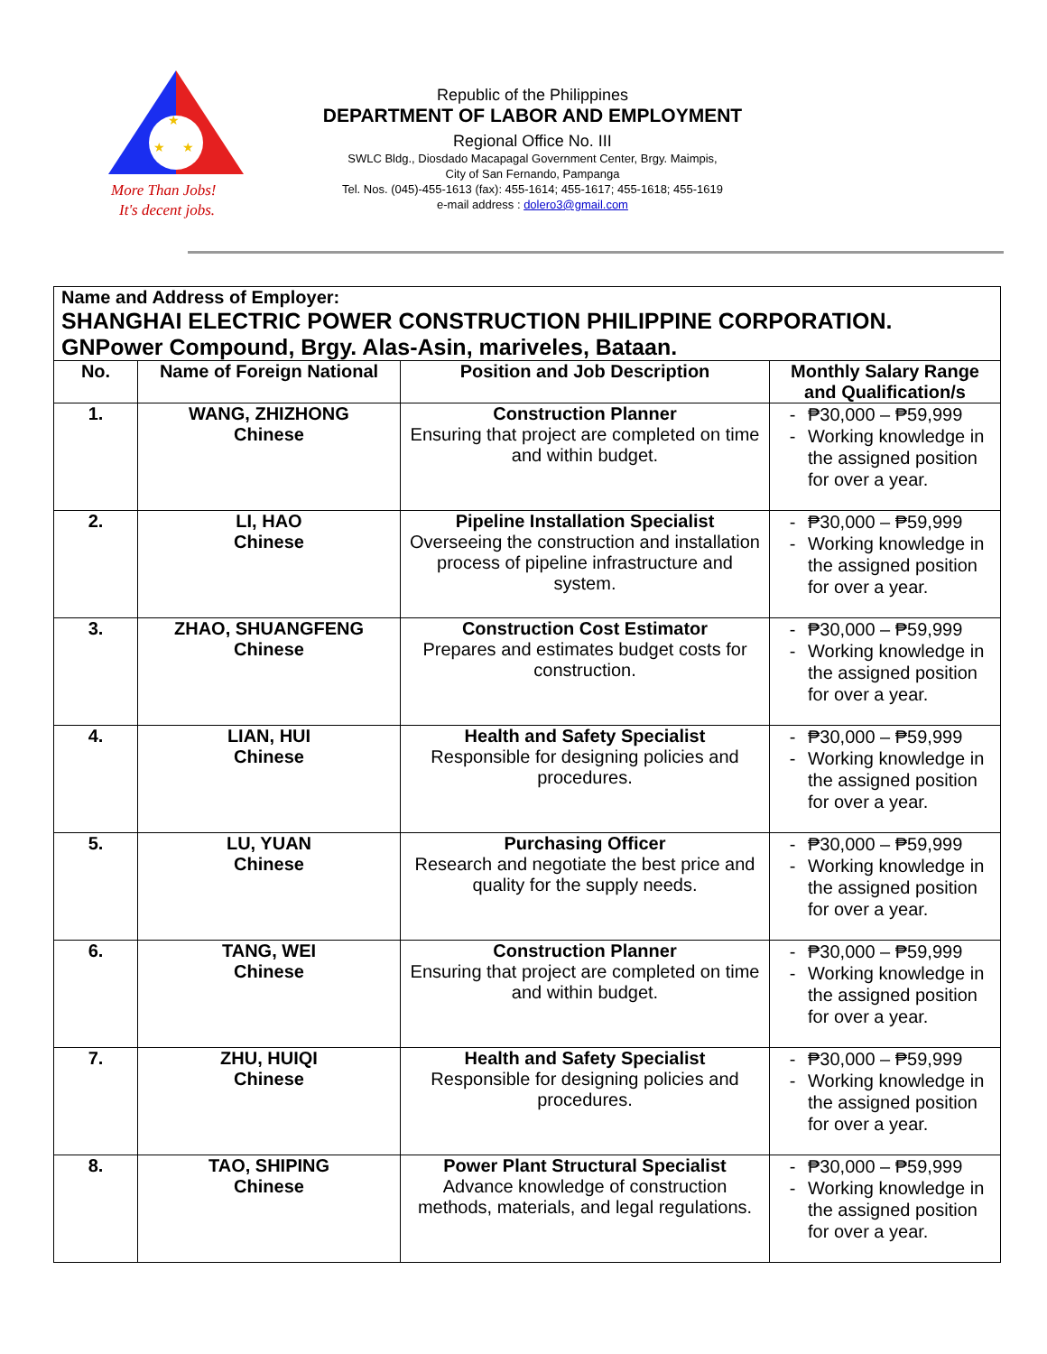★
★
★
More Than Jobs!
It's decent jobs.
Republic of the Philippines
DEPARTMENT OF LABOR AND EMPLOYMENT
Regional Office No. III
SWLC Bldg., Diosdado Macapagal Government Center, Brgy. Maimpis,
City of San Fernando, Pampanga
Tel. Nos. (045)-455-1613 (fax): 455-1614; 455-1617; 455-1618; 455-1619
e-mail address : dolero3@gmail.com
| Name and Address of Employer: SHANGHAI ELECTRIC POWER CONSTRUCTION PHILIPPINE CORPORATION. GNPower Compound, Brgy. Alas-Asin, mariveles, Bataan. | | | |
| No. | Name of Foreign National | Position and Job Description | Monthly Salary Range and Qualification/s |
| 1. | WANG, ZHIZHONG Chinese | Construction Planner Ensuring that project are completed on time and within budget. | - ₱30,000 – ₱59,999 - Working knowledge in the assigned position for over a year. |
| 2. | LI, HAO Chinese | Pipeline Installation Specialist Overseeing the construction and installation process of pipeline infrastructure and system. | - ₱30,000 – ₱59,999 - Working knowledge in the assigned position for over a year. |
| 3. | ZHAO, SHUANGFENG Chinese | Construction Cost Estimator Prepares and estimates budget costs for construction. | - ₱30,000 – ₱59,999 - Working knowledge in the assigned position for over a year. |
| 4. | LIAN, HUI Chinese | Health and Safety Specialist Responsible for designing policies and procedures. | - ₱30,000 – ₱59,999 - Working knowledge in the assigned position for over a year. |
| 5. | LU, YUAN Chinese | Purchasing Officer Research and negotiate the best price and quality for the supply needs. | - ₱30,000 – ₱59,999 - Working knowledge in the assigned position for over a year. |
| 6. | TANG, WEI Chinese | Construction Planner Ensuring that project are completed on time and within budget. | - ₱30,000 – ₱59,999 - Working knowledge in the assigned position for over a year. |
| 7. | ZHU, HUIQI Chinese | Health and Safety Specialist Responsible for designing policies and procedures. | - ₱30,000 – ₱59,999 - Working knowledge in the assigned position for over a year. |
| 8. | TAO, SHIPING Chinese | Power Plant Structural Specialist Advance knowledge of construction methods, materials, and legal regulations. | - ₱30,000 – ₱59,999 - Working knowledge in the assigned position for over a year. |